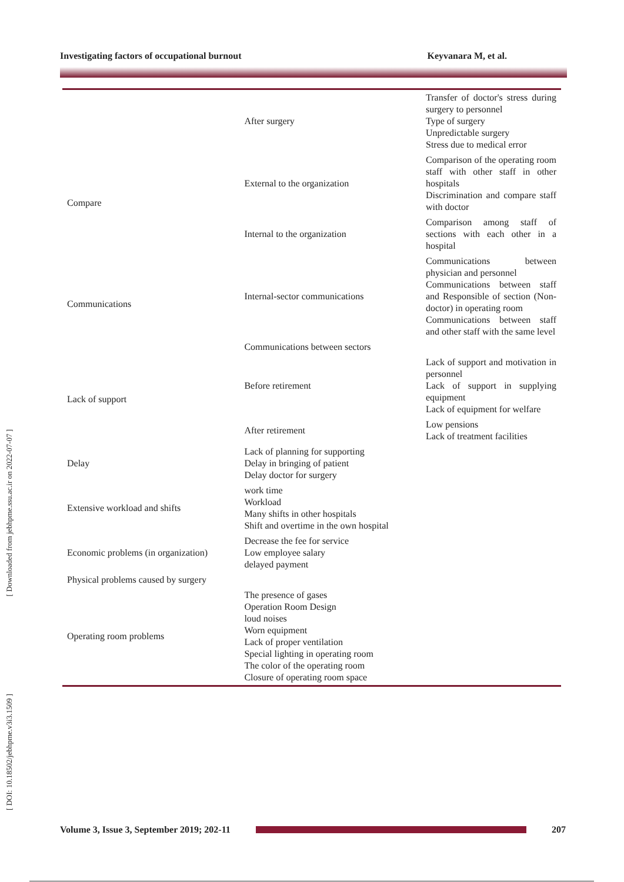Investigating factors of occupational burnout Keyvanara M, et al.
[ Downloaded from jebhpme.ssu.ac.ir on 2022-07-07 ]
[ DOI: 10.18502/jebhpme.v3i3.1509 ]
| | After surgery | Transfer of doctor's stress during surgery to personnel Type of surgery Unpredictable surgery Stress due to medical error |
| Compare | External to the organization | Comparison of the operating room staff with other staff in other hospitals Discrimination and compare staff with doctor |
| | Internal to the organization | Comparison among staff of sections with each other in a hospital |
| Communications | Internal-sector communications | Communications between physician and personnel Communications between staff and Responsible of section (Non-doctor) in operating room Communications between staff and other staff with the same level |
| | Communications between sectors | |
| Lack of support | Before retirement | Lack of support and motivation in personnel Lack of support in supplying equipment Lack of equipment for welfare |
| | After retirement | Low pensions Lack of treatment facilities |
| Delay | Lack of planning for supporting Delay in bringing of patient Delay doctor for surgery | |
| Extensive workload and shifts | work time Workload Many shifts in other hospitals Shift and overtime in the own hospital | |
| Economic problems (in organization) | Decrease the fee for service Low employee salary delayed payment | |
| Physical problems caused by surgery | | |
| Operating room problems | The presence of gases Operation Room Design loud noises Worn equipment Lack of proper ventilation Special lighting in operating room The color of the operating room Closure of operating room space | |
Volume 3, Issue 3, September 2019; 202-11 207